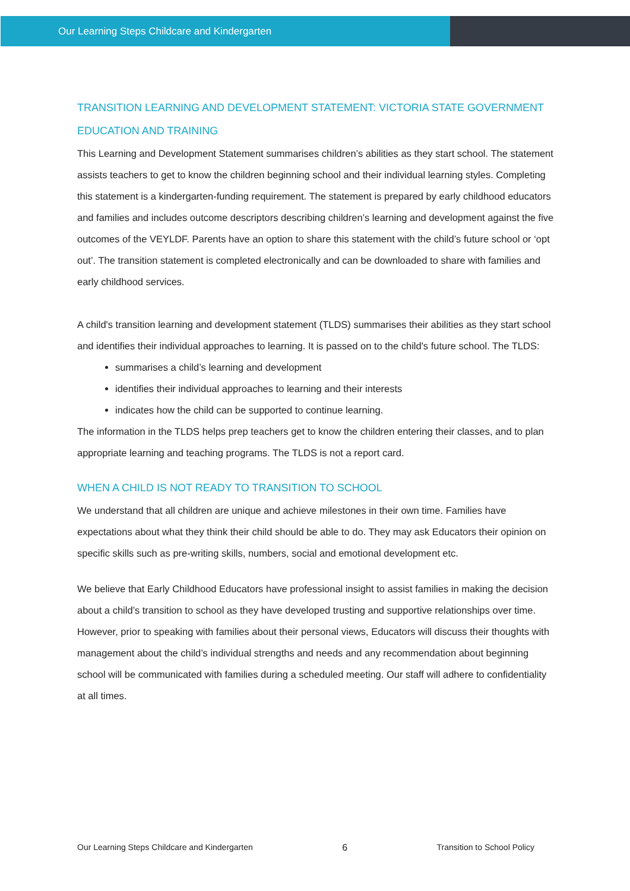Our Learning Steps Childcare and Kindergarten
TRANSITION LEARNING AND DEVELOPMENT STATEMENT: VICTORIA STATE GOVERNMENT EDUCATION AND TRAINING
This Learning and Development Statement summarises children’s abilities as they start school. The statement assists teachers to get to know the children beginning school and their individual learning styles. Completing this statement is a kindergarten-funding requirement. The statement is prepared by early childhood educators and families and includes outcome descriptors describing children’s learning and development against the five outcomes of the VEYLDF. Parents have an option to share this statement with the child’s future school or ‘opt out’. The transition statement is completed electronically and can be downloaded to share with families and early childhood services.
A child's transition learning and development statement (TLDS) summarises their abilities as they start school and identifies their individual approaches to learning. It is passed on to the child's future school. The TLDS:
summarises a child’s learning and development
identifies their individual approaches to learning and their interests
indicates how the child can be supported to continue learning.
The information in the TLDS helps prep teachers get to know the children entering their classes, and to plan appropriate learning and teaching programs. The TLDS is not a report card.
WHEN A CHILD IS NOT READY TO TRANSITION TO SCHOOL
We understand that all children are unique and achieve milestones in their own time. Families have expectations about what they think their child should be able to do. They may ask Educators their opinion on specific skills such as pre-writing skills, numbers, social and emotional development etc.
We believe that Early Childhood Educators have professional insight to assist families in making the decision about a child’s transition to school as they have developed trusting and supportive relationships over time. However, prior to speaking with families about their personal views, Educators will discuss their thoughts with management about the child’s individual strengths and needs and any recommendation about beginning school will be communicated with families during a scheduled meeting. Our staff will adhere to confidentiality at all times.
Our Learning Steps Childcare and Kindergarten 6 Transition to School Policy